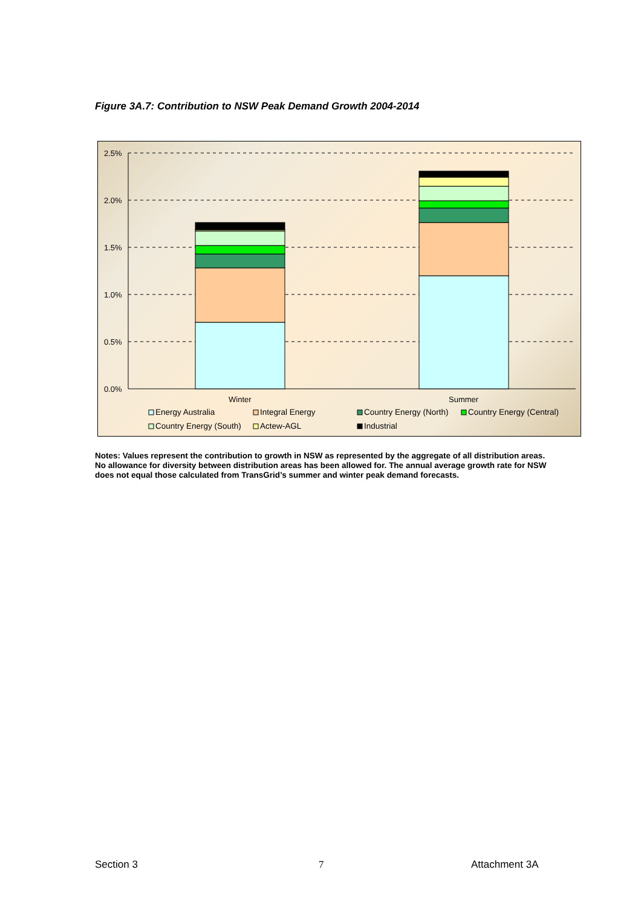Figure 3A.7: Contribution to NSW Peak Demand Growth 2004-2014
2.5%
2.0%
1.5%
1.0%
0.5%
0.0%
Winter
Summer
Energy Australia
Integral Energy
Country Energy (North)
Country Energy (Central)
Country Energy (South)
Actew-AGL
Industrial
Notes: Values represent the contribution to growth in NSW as represented by the aggregate of all distribution areas. No allowance for diversity between distribution areas has been allowed for. The annual average growth rate for NSW does not equal those calculated from TransGrid’s summer and winter peak demand forecasts.
Section 3 7 Attachment 3A